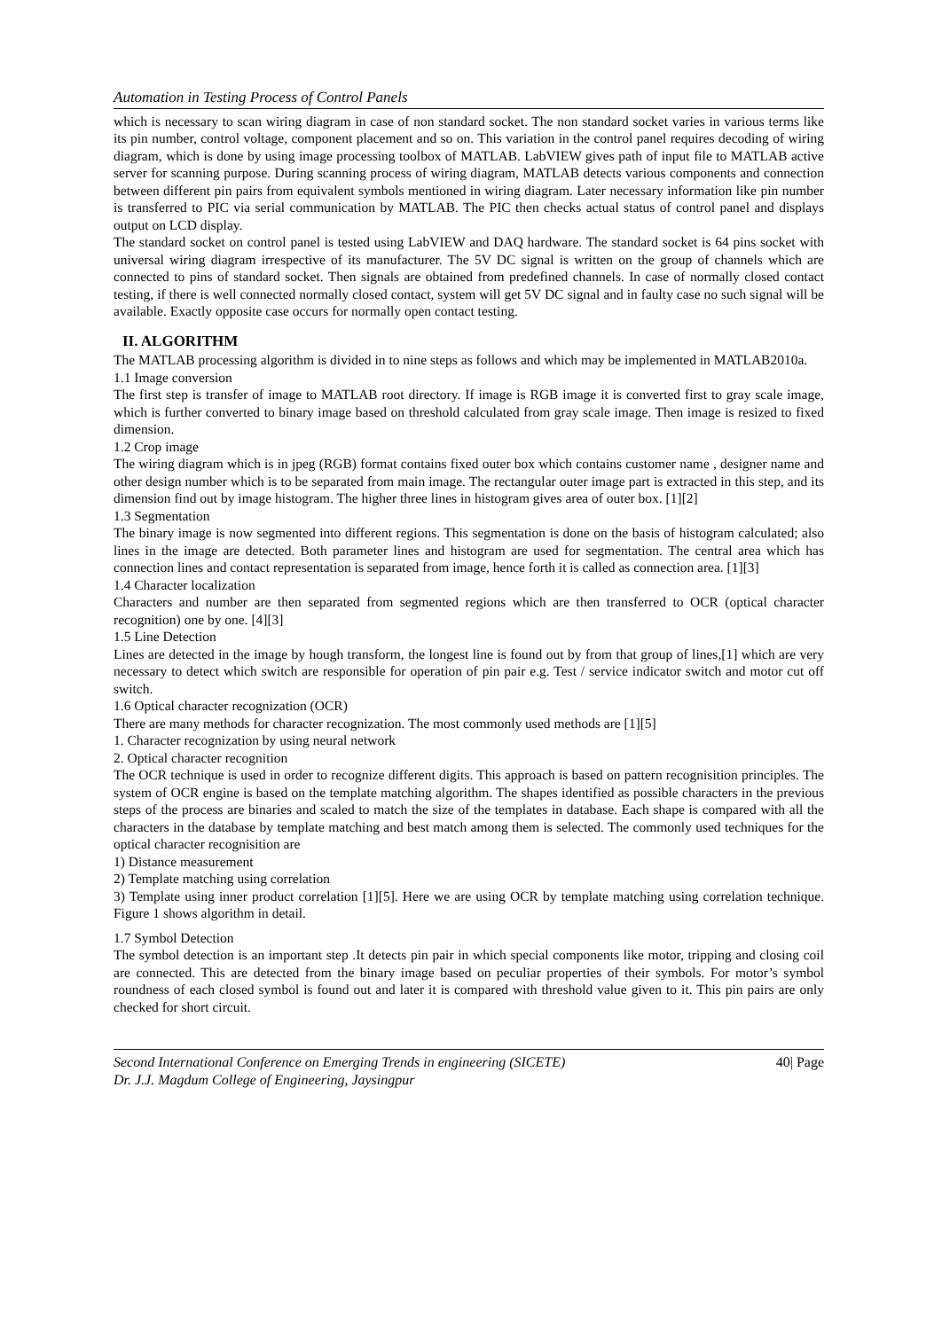Automation in Testing Process of Control Panels
which is necessary to scan wiring diagram in case of non standard socket. The non standard socket varies in various terms like its pin number, control voltage, component placement and so on. This variation in the control panel requires decoding of wiring diagram, which is done by using image processing toolbox of MATLAB. LabVIEW gives path of input file to MATLAB active server for scanning purpose. During scanning process of wiring diagram, MATLAB detects various components and connection between different pin pairs from equivalent symbols mentioned in wiring diagram. Later necessary information like pin number is transferred to PIC via serial communication by MATLAB. The PIC then checks actual status of control panel and displays output on LCD display.
The standard socket on control panel is tested using LabVIEW and DAQ hardware. The standard socket is 64 pins socket with universal wiring diagram irrespective of its manufacturer. The 5V DC signal is written on the group of channels which are connected to pins of standard socket. Then signals are obtained from predefined channels. In case of normally closed contact testing, if there is well connected normally closed contact, system will get 5V DC signal and in faulty case no such signal will be available. Exactly opposite case occurs for normally open contact testing.
II. ALGORITHM
The MATLAB processing algorithm is divided in to nine steps as follows and which may be implemented in MATLAB2010a.
1.1 Image conversion
The first step is transfer of image to MATLAB root directory. If image is RGB image it is converted first to gray scale image, which is further converted to binary image based on threshold calculated from gray scale image. Then image is resized to fixed dimension.
1.2 Crop image
The wiring diagram which is in jpeg (RGB) format contains fixed outer box which contains customer name , designer name and other design number which is to be separated from main image. The rectangular outer image part is extracted in this step, and its dimension find out by image histogram. The higher three lines in histogram gives area of outer box. [1][2]
1.3 Segmentation
The binary image is now segmented into different regions. This segmentation is done on the basis of histogram calculated; also lines in the image are detected. Both parameter lines and histogram are used for segmentation. The central area which has connection lines and contact representation is separated from image, hence forth it is called as connection area. [1][3]
1.4 Character localization
Characters and number are then separated from segmented regions which are then transferred to OCR (optical character recognition) one by one. [4][3]
1.5 Line Detection
Lines are detected in the image by hough transform, the longest line is found out by from that group of lines,[1] which are very necessary to detect which switch are responsible for operation of pin pair e.g. Test / service indicator switch and motor cut off switch.
1.6 Optical character recognization (OCR)
There are many methods for character recognization. The most commonly used methods are [1][5]
1. Character recognization by using neural network
2. Optical character recognition
The OCR technique is used in order to recognize different digits. This approach is based on pattern recognisition principles. The system of OCR engine is based on the template matching algorithm. The shapes identified as possible characters in the previous steps of the process are binaries and scaled to match the size of the templates in database. Each shape is compared with all the characters in the database by template matching and best match among them is selected. The commonly used techniques for the optical character recognisition are
1) Distance measurement
2) Template matching using correlation
3) Template using inner product correlation [1][5]. Here we are using OCR by template matching using correlation technique. Figure 1 shows algorithm in detail.
1.7 Symbol Detection
The symbol detection is an important step .It detects pin pair in which special components like motor, tripping and closing coil are connected. This are detected from the binary image based on peculiar properties of their symbols. For motor’s symbol roundness of each closed symbol is found out and later it is compared with threshold value given to it. This pin pairs are only checked for short circuit.
Second International Conference on Emerging Trends in engineering (SICETE) 40| Page
Dr. J.J. Magdum College of Engineering, Jaysingpur